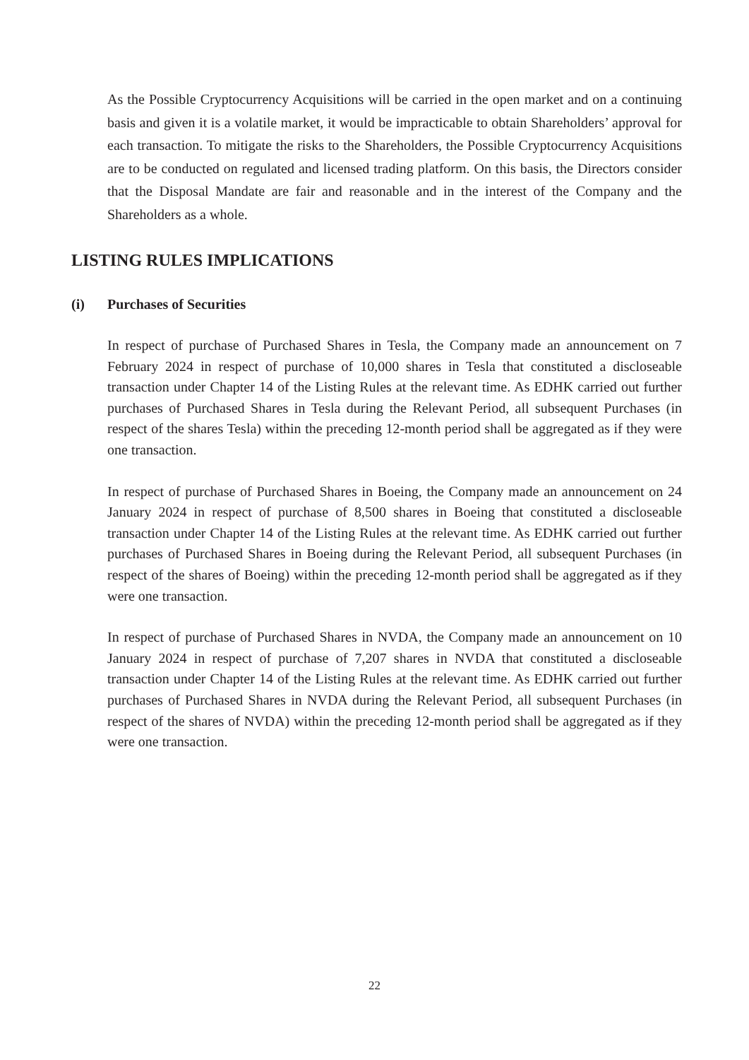As the Possible Cryptocurrency Acquisitions will be carried in the open market and on a continuing basis and given it is a volatile market, it would be impracticable to obtain Shareholders’ approval for each transaction. To mitigate the risks to the Shareholders, the Possible Cryptocurrency Acquisitions are to be conducted on regulated and licensed trading platform. On this basis, the Directors consider that the Disposal Mandate are fair and reasonable and in the interest of the Company and the Shareholders as a whole.
LISTING RULES IMPLICATIONS
(i) Purchases of Securities
In respect of purchase of Purchased Shares in Tesla, the Company made an announcement on 7 February 2024 in respect of purchase of 10,000 shares in Tesla that constituted a discloseable transaction under Chapter 14 of the Listing Rules at the relevant time. As EDHK carried out further purchases of Purchased Shares in Tesla during the Relevant Period, all subsequent Purchases (in respect of the shares Tesla) within the preceding 12-month period shall be aggregated as if they were one transaction.
In respect of purchase of Purchased Shares in Boeing, the Company made an announcement on 24 January 2024 in respect of purchase of 8,500 shares in Boeing that constituted a discloseable transaction under Chapter 14 of the Listing Rules at the relevant time. As EDHK carried out further purchases of Purchased Shares in Boeing during the Relevant Period, all subsequent Purchases (in respect of the shares of Boeing) within the preceding 12-month period shall be aggregated as if they were one transaction.
In respect of purchase of Purchased Shares in NVDA, the Company made an announcement on 10 January 2024 in respect of purchase of 7,207 shares in NVDA that constituted a discloseable transaction under Chapter 14 of the Listing Rules at the relevant time. As EDHK carried out further purchases of Purchased Shares in NVDA during the Relevant Period, all subsequent Purchases (in respect of the shares of NVDA) within the preceding 12-month period shall be aggregated as if they were one transaction.
22